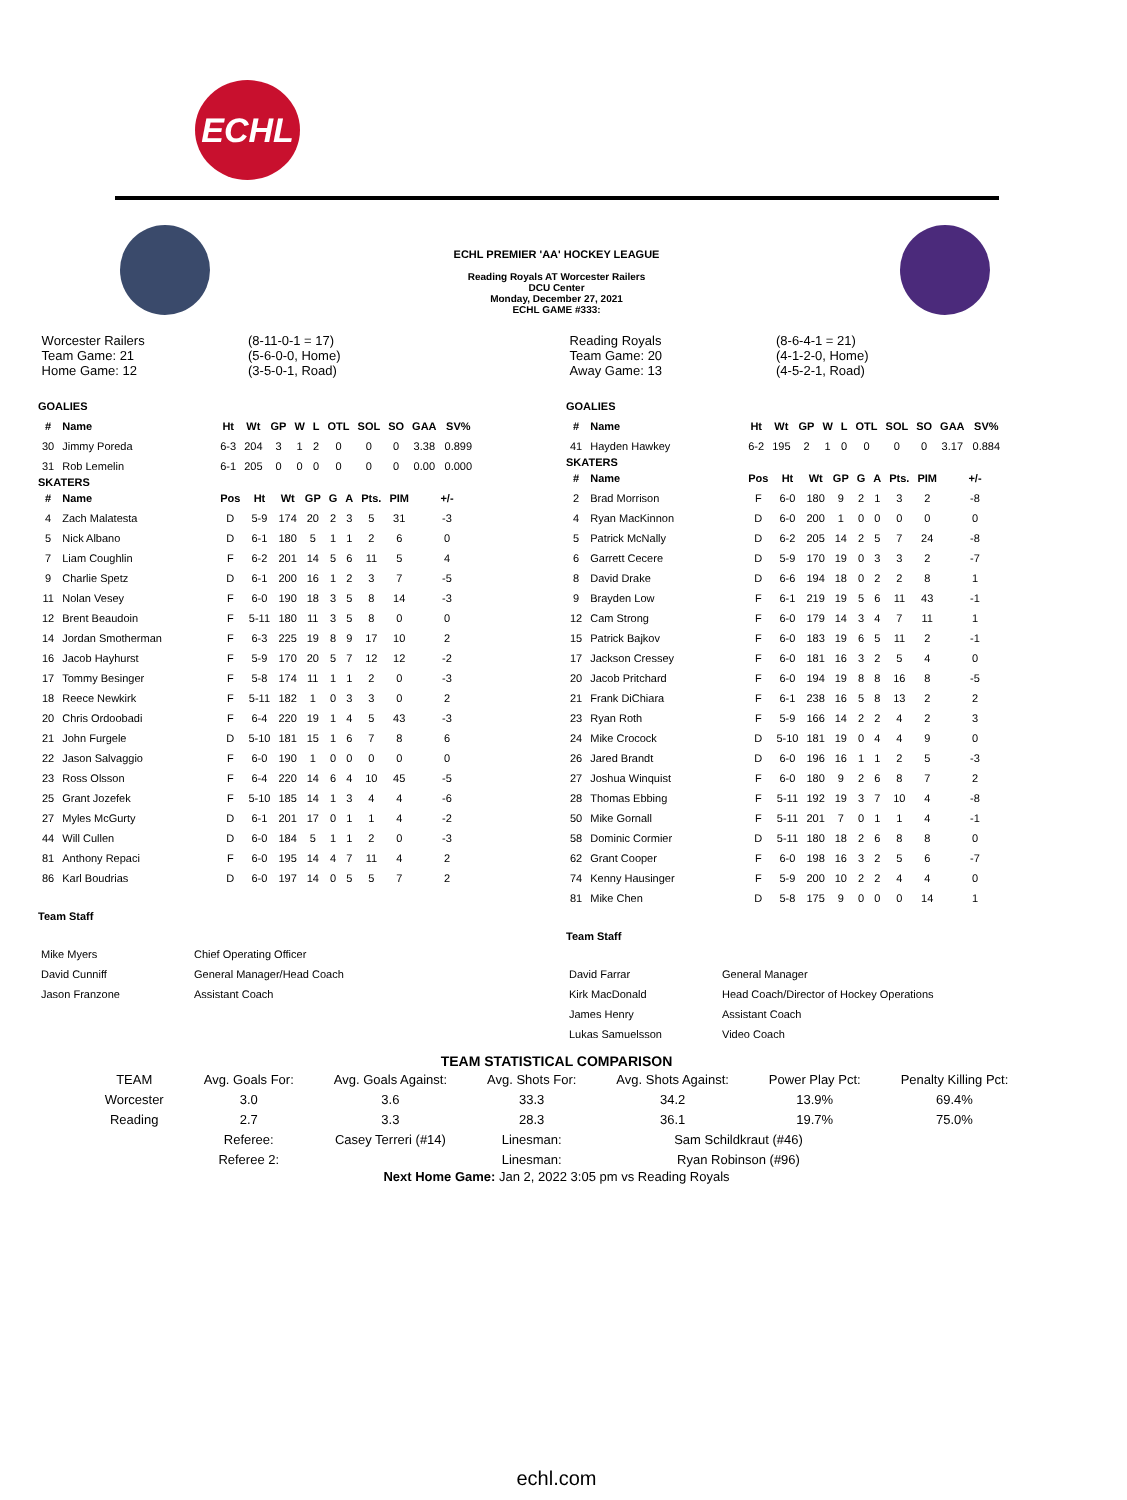ECHL
ECHL PREMIER 'AA' HOCKEY LEAGUE
Reading Royals AT Worcester Railers
DCU Center
Monday, December 27, 2021
ECHL GAME #333:
Worcester Railers
Team Game: 21
Home Game: 12
(8-11-0-1 = 17)
(5-6-0-0, Home)
(3-5-0-1, Road)
GOALIES
| # | Name | Ht | Wt | GP | W | L | OTL | SOL | SO | GAA | SV% |
| --- | --- | --- | --- | --- | --- | --- | --- | --- | --- | --- | --- |
| 30 | Jimmy Poreda | 6-3 | 204 | 3 | 1 | 2 | 0 | 0 | 0 | 3.38 | 0.899 |
| 31 | Rob Lemelin | 6-1 | 205 | 0 | 0 | 0 | 0 | 0 | 0 | 0.00 | 0.000 |
SKATERS
| # | Name | Pos | Ht | Wt | GP | G | A | Pts. | PIM | +/- |
| --- | --- | --- | --- | --- | --- | --- | --- | --- | --- | --- |
| 4 | Zach Malatesta | D | 5-9 | 174 | 20 | 2 | 3 | 5 | 31 | -3 |
| 5 | Nick Albano | D | 6-1 | 180 | 5 | 1 | 1 | 2 | 6 | 0 |
| 7 | Liam Coughlin | F | 6-2 | 201 | 14 | 5 | 6 | 11 | 5 | 4 |
| 9 | Charlie Spetz | D | 6-1 | 200 | 16 | 1 | 2 | 3 | 7 | -5 |
| 11 | Nolan Vesey | F | 6-0 | 190 | 18 | 3 | 5 | 8 | 14 | -3 |
| 12 | Brent Beaudoin | F | 5-11 | 180 | 11 | 3 | 5 | 8 | 0 | 0 |
| 14 | Jordan Smotherman | F | 6-3 | 225 | 19 | 8 | 9 | 17 | 10 | 2 |
| 16 | Jacob Hayhurst | F | 5-9 | 170 | 20 | 5 | 7 | 12 | 12 | -2 |
| 17 | Tommy Besinger | F | 5-8 | 174 | 11 | 1 | 1 | 2 | 0 | -3 |
| 18 | Reece Newkirk | F | 5-11 | 182 | 1 | 0 | 3 | 3 | 0 | 2 |
| 20 | Chris Ordoobadi | F | 6-4 | 220 | 19 | 1 | 4 | 5 | 43 | -3 |
| 21 | John Furgele | D | 5-10 | 181 | 15 | 1 | 6 | 7 | 8 | 6 |
| 22 | Jason Salvaggio | F | 6-0 | 190 | 1 | 0 | 0 | 0 | 0 | 0 |
| 23 | Ross Olsson | F | 6-4 | 220 | 14 | 6 | 4 | 10 | 45 | -5 |
| 25 | Grant Jozefek | F | 5-10 | 185 | 14 | 1 | 3 | 4 | 4 | -6 |
| 27 | Myles McGurty | D | 6-1 | 201 | 17 | 0 | 1 | 1 | 4 | -2 |
| 44 | Will Cullen | D | 6-0 | 184 | 5 | 1 | 1 | 2 | 0 | -3 |
| 81 | Anthony Repaci | F | 6-0 | 195 | 14 | 4 | 7 | 11 | 4 | 2 |
| 86 | Karl Boudrias | D | 6-0 | 197 | 14 | 0 | 5 | 5 | 7 | 2 |
Team Staff
Mike Myers
Chief Operating Officer
David Cunniff
General Manager/Head Coach
Jason Franzone
Assistant Coach
Reading Royals
Team Game: 20
Away Game: 13
(8-6-4-1 = 21)
(4-1-2-0, Home)
(4-5-2-1, Road)
GOALIES
| # | Name | Ht | Wt | GP | W | L | OTL | SOL | SO | GAA | SV% |
| --- | --- | --- | --- | --- | --- | --- | --- | --- | --- | --- | --- |
| 41 | Hayden Hawkey | 6-2 | 195 | 2 | 1 | 0 | 0 | 0 | 0 | 3.17 | 0.884 |
SKATERS
| # | Name | Pos | Ht | Wt | GP | G | A | Pts. | PIM | +/- |
| --- | --- | --- | --- | --- | --- | --- | --- | --- | --- | --- |
| 2 | Brad Morrison | F | 6-0 | 180 | 9 | 2 | 1 | 3 | 2 | -8 |
| 4 | Ryan MacKinnon | D | 6-0 | 200 | 1 | 0 | 0 | 0 | 0 | 0 |
| 5 | Patrick McNally | D | 6-2 | 205 | 14 | 2 | 5 | 7 | 24 | -8 |
| 6 | Garrett Cecere | D | 5-9 | 170 | 19 | 0 | 3 | 3 | 2 | -7 |
| 8 | David Drake | D | 6-6 | 194 | 18 | 0 | 2 | 2 | 8 | 1 |
| 9 | Brayden Low | F | 6-1 | 219 | 19 | 5 | 6 | 11 | 43 | -1 |
| 12 | Cam Strong | F | 6-0 | 179 | 14 | 3 | 4 | 7 | 11 | 1 |
| 15 | Patrick Bajkov | F | 6-0 | 183 | 19 | 6 | 5 | 11 | 2 | -1 |
| 17 | Jackson Cressey | F | 6-0 | 181 | 16 | 3 | 2 | 5 | 4 | 0 |
| 20 | Jacob Pritchard | F | 6-0 | 194 | 19 | 8 | 8 | 16 | 8 | -5 |
| 21 | Frank DiChiara | F | 6-1 | 238 | 16 | 5 | 8 | 13 | 2 | 2 |
| 23 | Ryan Roth | F | 5-9 | 166 | 14 | 2 | 2 | 4 | 2 | 3 |
| 24 | Mike Crocock | D | 5-10 | 181 | 19 | 0 | 4 | 4 | 9 | 0 |
| 26 | Jared Brandt | D | 6-0 | 196 | 16 | 1 | 1 | 2 | 5 | -3 |
| 27 | Joshua Winquist | F | 6-0 | 180 | 9 | 2 | 6 | 8 | 7 | 2 |
| 28 | Thomas Ebbing | F | 5-11 | 192 | 19 | 3 | 7 | 10 | 4 | -8 |
| 50 | Mike Gornall | F | 5-11 | 201 | 7 | 0 | 1 | 1 | 4 | -1 |
| 58 | Dominic Cormier | D | 5-11 | 180 | 18 | 2 | 6 | 8 | 8 | 0 |
| 62 | Grant Cooper | F | 6-0 | 198 | 16 | 3 | 2 | 5 | 6 | -7 |
| 74 | Kenny Hausinger | F | 5-9 | 200 | 10 | 2 | 2 | 4 | 4 | 0 |
| 81 | Mike Chen | D | 5-8 | 175 | 9 | 0 | 0 | 0 | 14 | 1 |
Team Staff
David Farrar
General Manager
Kirk MacDonald
Head Coach/Director of Hockey Operations
James Henry
Assistant Coach
Lukas Samuelsson
Video Coach
TEAM STATISTICAL COMPARISON
| TEAM | Avg. Goals For: | Avg. Goals Against: | Avg. Shots For: | Avg. Shots Against: | Power Play Pct: | Penalty Killing Pct: |
| --- | --- | --- | --- | --- | --- | --- |
| Worcester | 3.0 | 3.6 | 33.3 | 34.2 | 13.9% | 69.4% |
| Reading | 2.7 | 3.3 | 28.3 | 36.1 | 19.7% | 75.0% |
| | Referee: | Casey Terreri (#14) | Linesman: | Sam Schildkraut (#46) | | |
| | Referee 2: | | Linesman: | Ryan Robinson (#96) | | |
Next Home Game: Jan 2, 2022 3:05 pm vs Reading Royals
echl.com